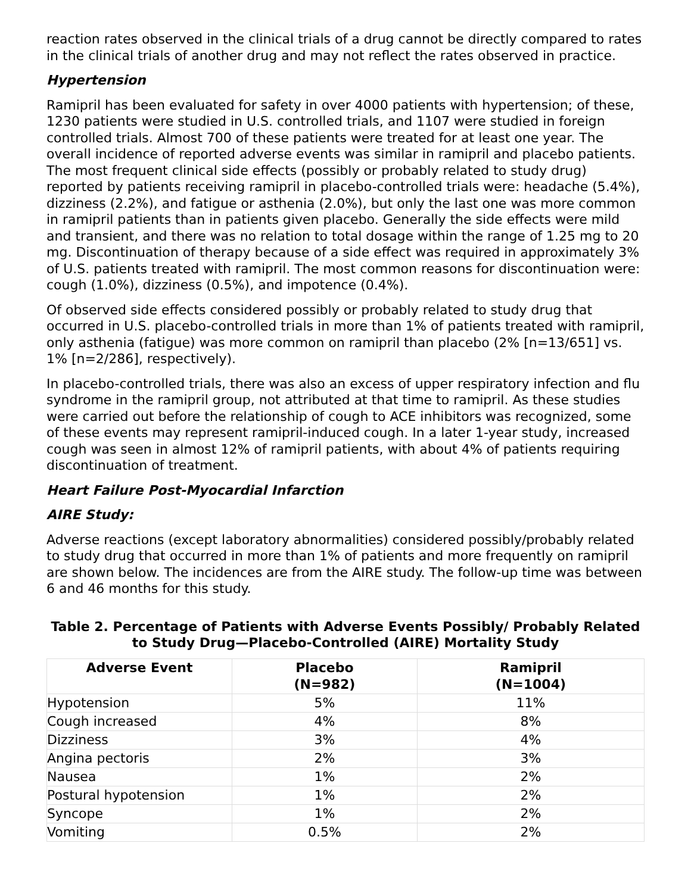reaction rates observed in the clinical trials of a drug cannot be directly compared to rates in the clinical trials of another drug and may not reflect the rates observed in practice.
Hypertension
Ramipril has been evaluated for safety in over 4000 patients with hypertension; of these, 1230 patients were studied in U.S. controlled trials, and 1107 were studied in foreign controlled trials. Almost 700 of these patients were treated for at least one year. The overall incidence of reported adverse events was similar in ramipril and placebo patients. The most frequent clinical side effects (possibly or probably related to study drug) reported by patients receiving ramipril in placebo-controlled trials were: headache (5.4%), dizziness (2.2%), and fatigue or asthenia (2.0%), but only the last one was more common in ramipril patients than in patients given placebo. Generally the side effects were mild and transient, and there was no relation to total dosage within the range of 1.25 mg to 20 mg. Discontinuation of therapy because of a side effect was required in approximately 3% of U.S. patients treated with ramipril. The most common reasons for discontinuation were: cough (1.0%), dizziness (0.5%), and impotence (0.4%).
Of observed side effects considered possibly or probably related to study drug that occurred in U.S. placebo-controlled trials in more than 1% of patients treated with ramipril, only asthenia (fatigue) was more common on ramipril than placebo (2% [n=13/651] vs. 1% [n=2/286], respectively).
In placebo-controlled trials, there was also an excess of upper respiratory infection and flu syndrome in the ramipril group, not attributed at that time to ramipril. As these studies were carried out before the relationship of cough to ACE inhibitors was recognized, some of these events may represent ramipril-induced cough. In a later 1-year study, increased cough was seen in almost 12% of ramipril patients, with about 4% of patients requiring discontinuation of treatment.
Heart Failure Post-Myocardial Infarction
AIRE Study:
Adverse reactions (except laboratory abnormalities) considered possibly/probably related to study drug that occurred in more than 1% of patients and more frequently on ramipril are shown below. The incidences are from the AIRE study. The follow-up time was between 6 and 46 months for this study.
Table 2. Percentage of Patients with Adverse Events Possibly/ Probably Related to Study Drug—Placebo-Controlled (AIRE) Mortality Study
| Adverse Event | Placebo (N=982) | Ramipril (N=1004) |
| --- | --- | --- |
| Hypotension | 5% | 11% |
| Cough increased | 4% | 8% |
| Dizziness | 3% | 4% |
| Angina pectoris | 2% | 3% |
| Nausea | 1% | 2% |
| Postural hypotension | 1% | 2% |
| Syncope | 1% | 2% |
| Vomiting | 0.5% | 2% |